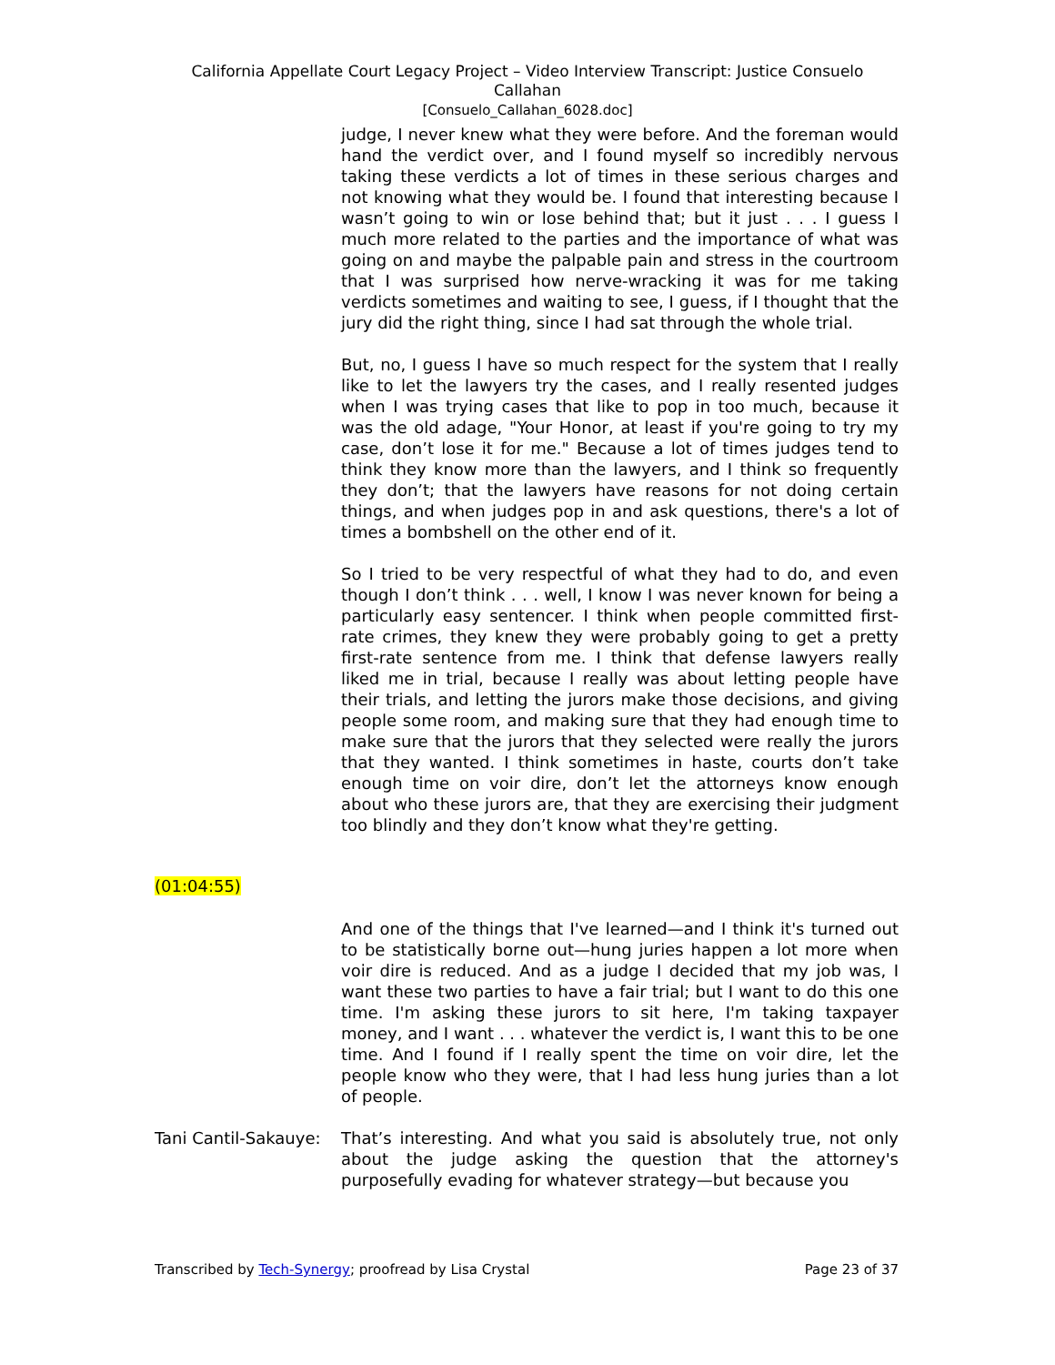California Appellate Court Legacy Project – Video Interview Transcript: Justice Consuelo
Callahan
[Consuelo_Callahan_6028.doc]
judge, I never knew what they were before. And the foreman would hand the verdict over, and I found myself so incredibly nervous taking these verdicts a lot of times in these serious charges and not knowing what they would be. I found that interesting because I wasn’t going to win or lose behind that; but it just . . . I guess I much more related to the parties and the importance of what was going on and maybe the palpable pain and stress in the courtroom that I was surprised how nerve-wracking it was for me taking verdicts sometimes and waiting to see, I guess, if I thought that the jury did the right thing, since I had sat through the whole trial.
But, no, I guess I have so much respect for the system that I really like to let the lawyers try the cases, and I really resented judges when I was trying cases that like to pop in too much, because it was the old adage, "Your Honor, at least if you're going to try my case, don’t lose it for me." Because a lot of times judges tend to think they know more than the lawyers, and I think so frequently they don’t; that the lawyers have reasons for not doing certain things, and when judges pop in and ask questions, there's a lot of times a bombshell on the other end of it.
So I tried to be very respectful of what they had to do, and even though I don’t think . . . well, I know I was never known for being a particularly easy sentencer. I think when people committed first-rate crimes, they knew they were probably going to get a pretty first-rate sentence from me. I think that defense lawyers really liked me in trial, because I really was about letting people have their trials, and letting the jurors make those decisions, and giving people some room, and making sure that they had enough time to make sure that the jurors that they selected were really the jurors that they wanted. I think sometimes in haste, courts don’t take enough time on voir dire, don’t let the attorneys know enough about who these jurors are, that they are exercising their judgment too blindly and they don’t know what they're getting.
(01:04:55)
And one of the things that I've learned—and I think it's turned out to be statistically borne out—hung juries happen a lot more when voir dire is reduced. And as a judge I decided that my job was, I want these two parties to have a fair trial; but I want to do this one time. I'm asking these jurors to sit here, I'm taking taxpayer money, and I want . . . whatever the verdict is, I want this to be one time. And I found if I really spent the time on voir dire, let the people know who they were, that I had less hung juries than a lot of people.
Tani Cantil-Sakauye:
That’s interesting. And what you said is absolutely true, not only about the judge asking the question that the attorney's purposefully evading for whatever strategy—but because you
Transcribed by Tech-Synergy; proofread by Lisa Crystal Page 23 of 37